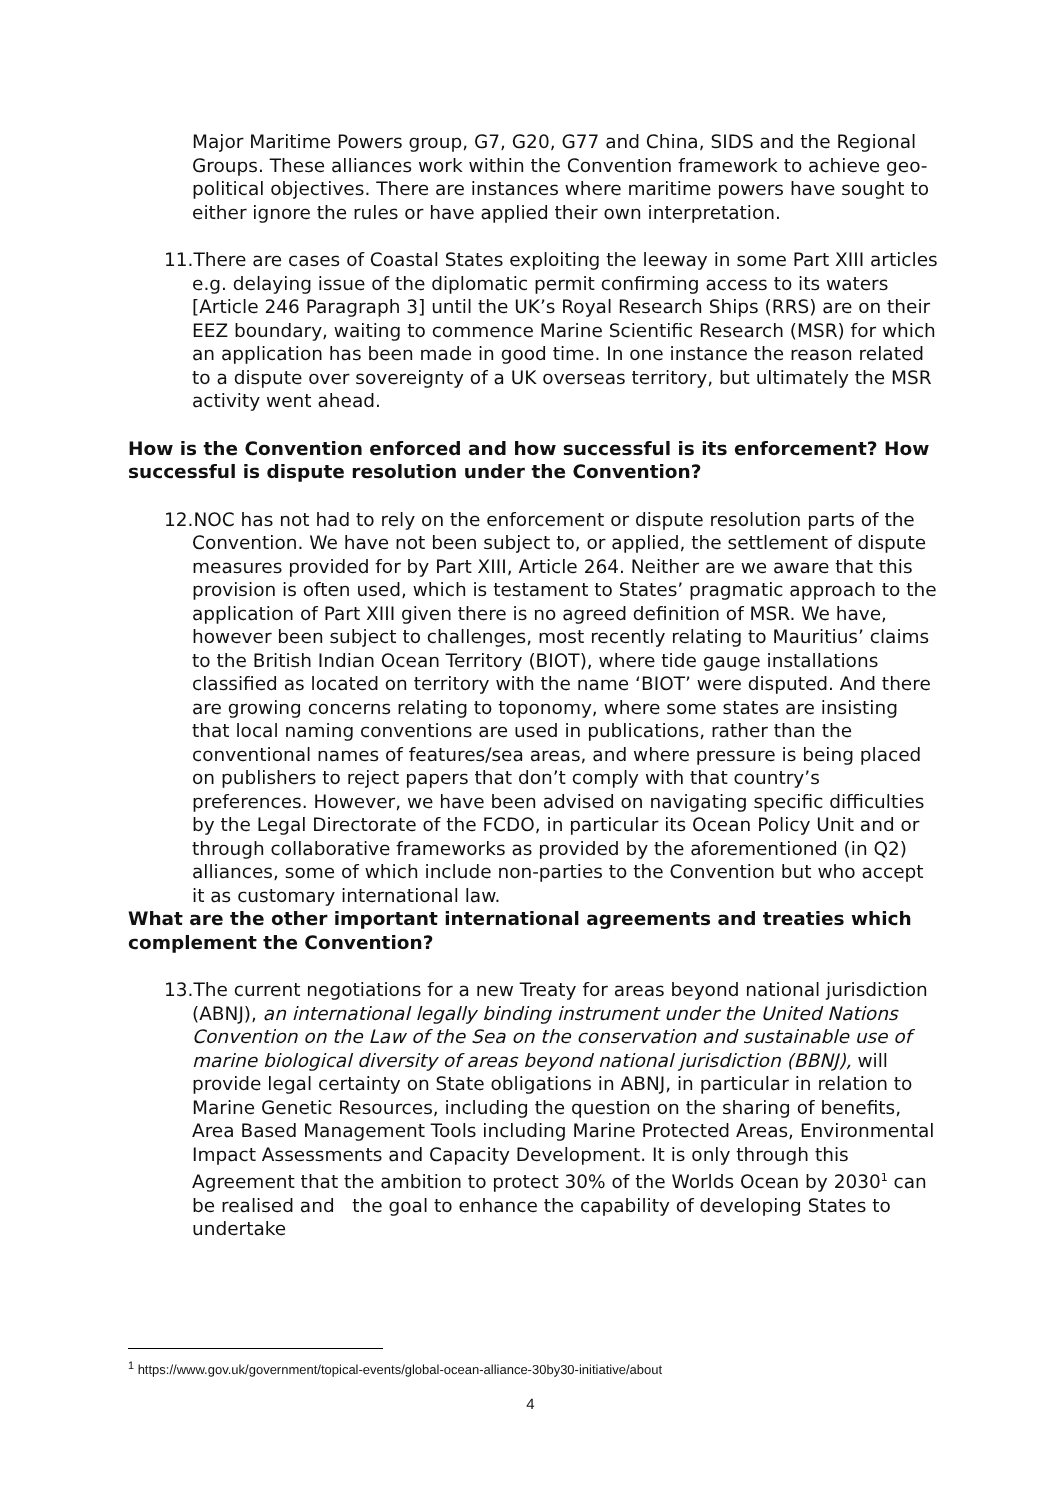Major Maritime Powers group, G7, G20, G77 and China, SIDS and the Regional Groups. These alliances work within the Convention framework to achieve geo-political objectives. There are instances where maritime powers have sought to either ignore the rules or have applied their own interpretation.
11.There are cases of Coastal States exploiting the leeway in some Part XIII articles e.g. delaying issue of the diplomatic permit confirming access to its waters [Article 246 Paragraph 3] until the UK’s Royal Research Ships (RRS) are on their EEZ boundary, waiting to commence Marine Scientific Research (MSR) for which an application has been made in good time. In one instance the reason related to a dispute over sovereignty of a UK overseas territory, but ultimately the MSR activity went ahead.
How is the Convention enforced and how successful is its enforcement? How successful is dispute resolution under the Convention?
12.NOC has not had to rely on the enforcement or dispute resolution parts of the Convention. We have not been subject to, or applied, the settlement of dispute measures provided for by Part XIII, Article 264. Neither are we aware that this provision is often used, which is testament to States’ pragmatic approach to the application of Part XIII given there is no agreed definition of MSR. We have, however been subject to challenges, most recently relating to Mauritius’ claims to the British Indian Ocean Territory (BIOT), where tide gauge installations classified as located on territory with the name ‘BIOT’ were disputed. And there are growing concerns relating to toponomy, where some states are insisting that local naming conventions are used in publications, rather than the conventional names of features/sea areas, and where pressure is being placed on publishers to reject papers that don’t comply with that country’s preferences. However, we have been advised on navigating specific difficulties by the Legal Directorate of the FCDO, in particular its Ocean Policy Unit and or through collaborative frameworks as provided by the aforementioned (in Q2) alliances, some of which include non-parties to the Convention but who accept it as customary international law.
What are the other important international agreements and treaties which complement the Convention?
13.The current negotiations for a new Treaty for areas beyond national jurisdiction (ABNJ), an international legally binding instrument under the United Nations Convention on the Law of the Sea on the conservation and sustainable use of marine biological diversity of areas beyond national jurisdiction (BBNJ), will provide legal certainty on State obligations in ABNJ, in particular in relation to Marine Genetic Resources, including the question on the sharing of benefits, Area Based Management Tools including Marine Protected Areas, Environmental Impact Assessments and Capacity Development. It is only through this Agreement that the ambition to protect 30% of the Worlds Ocean by 2030<sup>1</sup> can be realised and the goal to enhance the capability of developing States to undertake
<sup>1</sup> https://www.gov.uk/government/topical-events/global-ocean-alliance-30by30-initiative/about
4